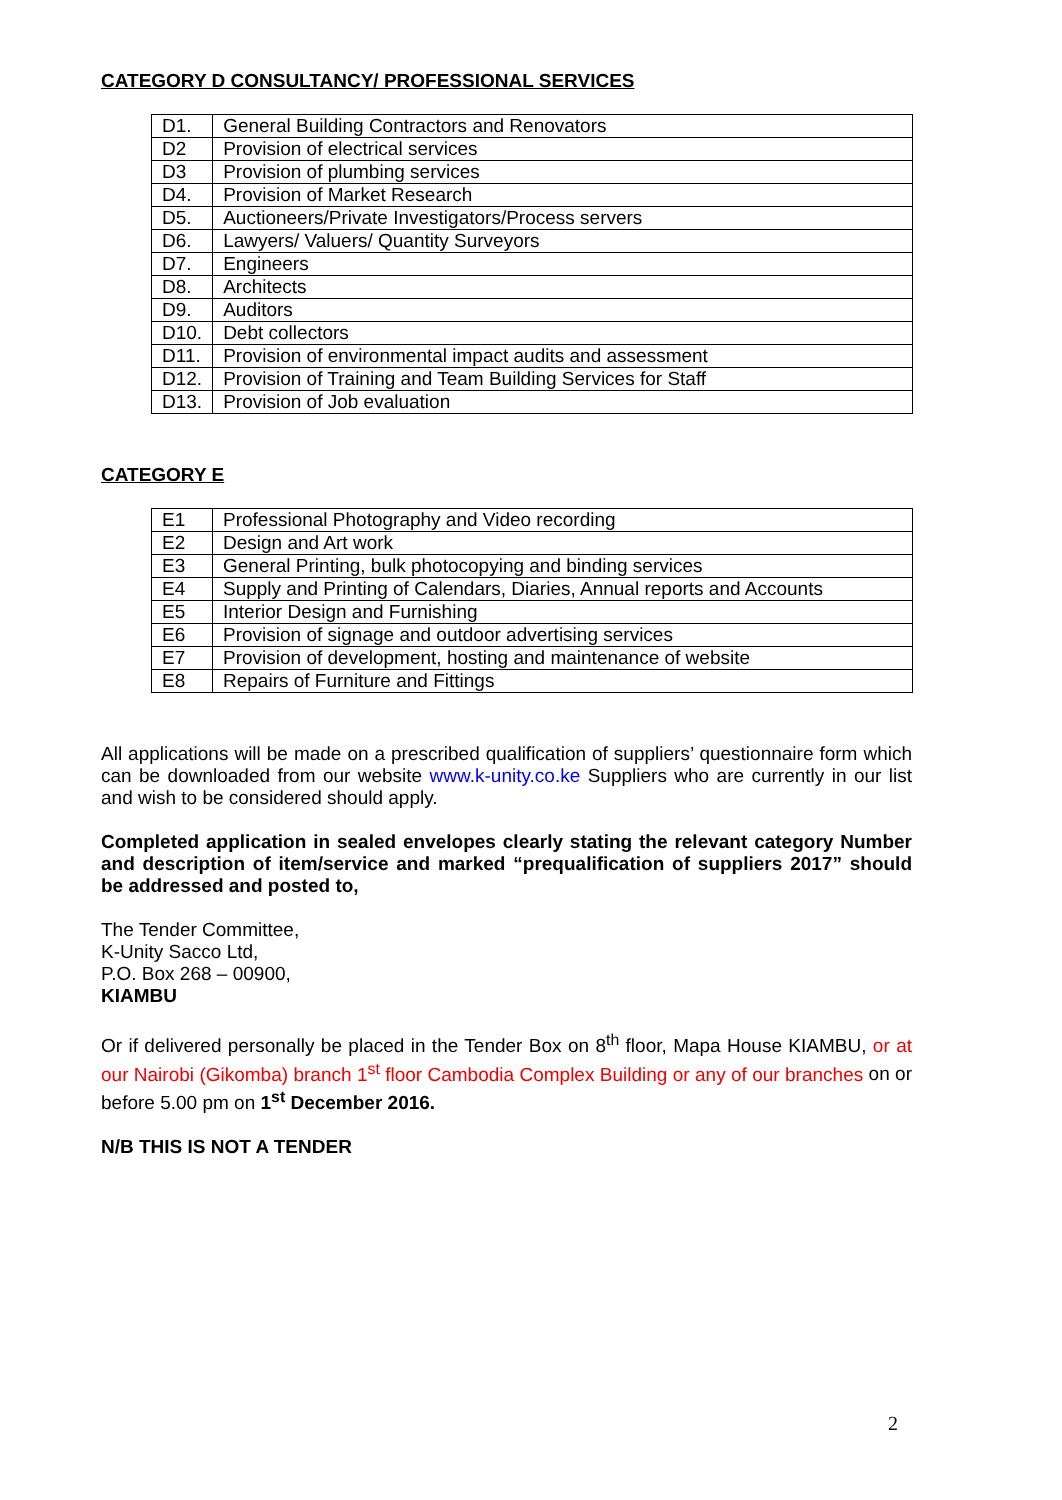CATEGORY D CONSULTANCY/ PROFESSIONAL SERVICES
| D1. | General Building Contractors and Renovators |
| D2 | Provision of electrical services |
| D3 | Provision of plumbing services |
| D4. | Provision of Market Research |
| D5. | Auctioneers/Private Investigators/Process servers |
| D6. | Lawyers/ Valuers/ Quantity Surveyors |
| D7. | Engineers |
| D8. | Architects |
| D9. | Auditors |
| D10. | Debt collectors |
| D11. | Provision of environmental impact audits and assessment |
| D12. | Provision of Training and Team Building Services for Staff |
| D13. | Provision of Job evaluation |
CATEGORY E
| E1 | Professional Photography and Video recording |
| E2 | Design and Art work |
| E3 | General Printing, bulk photocopying and binding services |
| E4 | Supply and Printing of Calendars, Diaries, Annual reports and Accounts |
| E5 | Interior Design and Furnishing |
| E6 | Provision of signage and outdoor advertising services |
| E7 | Provision of development, hosting and maintenance of website |
| E8 | Repairs of Furniture and Fittings |
All applications will be made on a prescribed qualification of suppliers’ questionnaire form which can be downloaded from our website www.k-unity.co.ke Suppliers who are currently in our list and wish to be considered should apply.
Completed application in sealed envelopes clearly stating the relevant category Number and description of item/service and marked “prequalification of suppliers 2017” should be addressed and posted to,
The Tender Committee,
K-Unity Sacco Ltd,
P.O. Box 268 – 00900,
KIAMBU
Or if delivered personally be placed in the Tender Box on 8<sup>th</sup> floor, Mapa House KIAMBU, or at our Nairobi (Gikomba) branch 1<sup>st</sup> floor Cambodia Complex Building or any of our branches on or before 5.00 pm on 1<sup>st</sup> December 2016.
N/B THIS IS NOT A TENDER
2